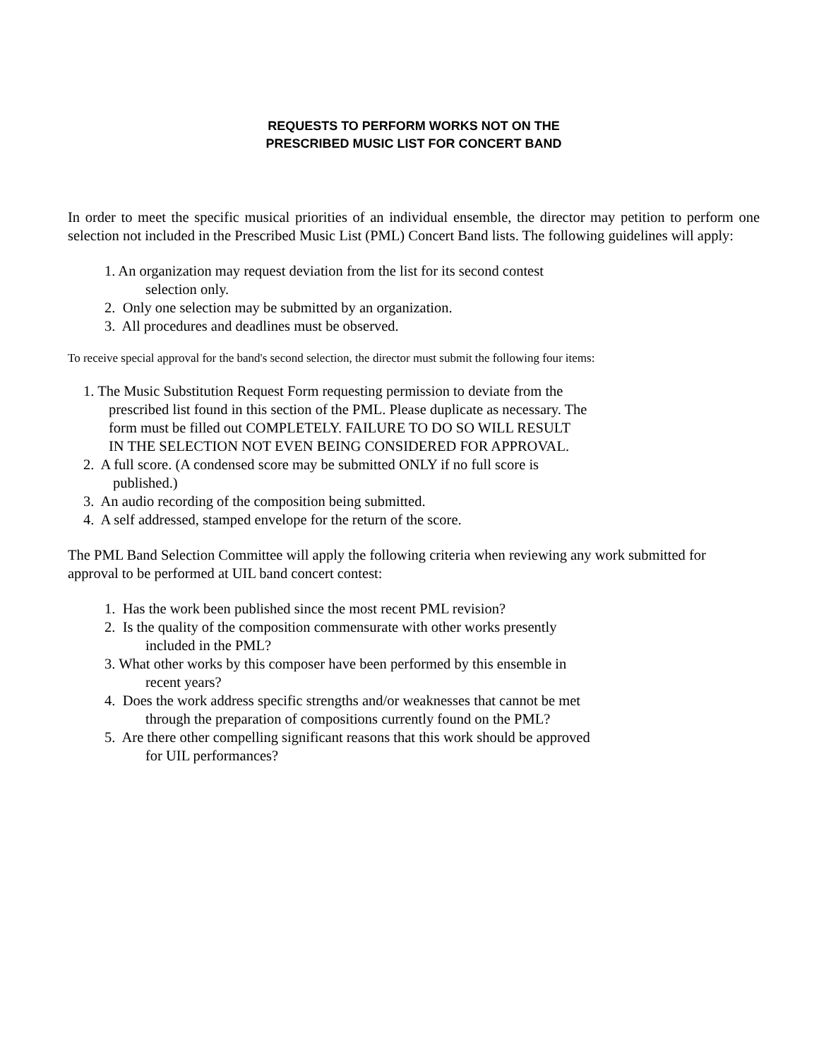REQUESTS TO PERFORM WORKS NOT ON THE
PRESCRIBED MUSIC LIST FOR CONCERT BAND
In order to meet the specific musical priorities of an individual ensemble, the director may petition to perform one selection not included in the Prescribed Music List (PML) Concert Band lists. The following guidelines will apply:
1. An organization may request deviation from the list for its second contest
selection only.
2. Only one selection may be submitted by an organization.
3. All procedures and deadlines must be observed.
To receive special approval for the band's second selection, the director must submit the following four items:
1. The Music Substitution Request Form requesting permission to deviate from the
prescribed list found in this section of the PML. Please duplicate as necessary. The
form must be filled out COMPLETELY. FAILURE TO DO SO WILL RESULT
IN THE SELECTION NOT EVEN BEING CONSIDERED FOR APPROVAL.
2. A full score. (A condensed score may be submitted ONLY if no full score is
published.)
3. An audio recording of the composition being submitted.
4. A self addressed, stamped envelope for the return of the score.
The PML Band Selection Committee will apply the following criteria when reviewing any work submitted for approval to be performed at UIL band concert contest:
1. Has the work been published since the most recent PML revision?
2. Is the quality of the composition commensurate with other works presently
included in the PML?
3. What other works by this composer have been performed by this ensemble in
recent years?
4. Does the work address specific strengths and/or weaknesses that cannot be met
through the preparation of compositions currently found on the PML?
5. Are there other compelling significant reasons that this work should be approved
for UIL performances?